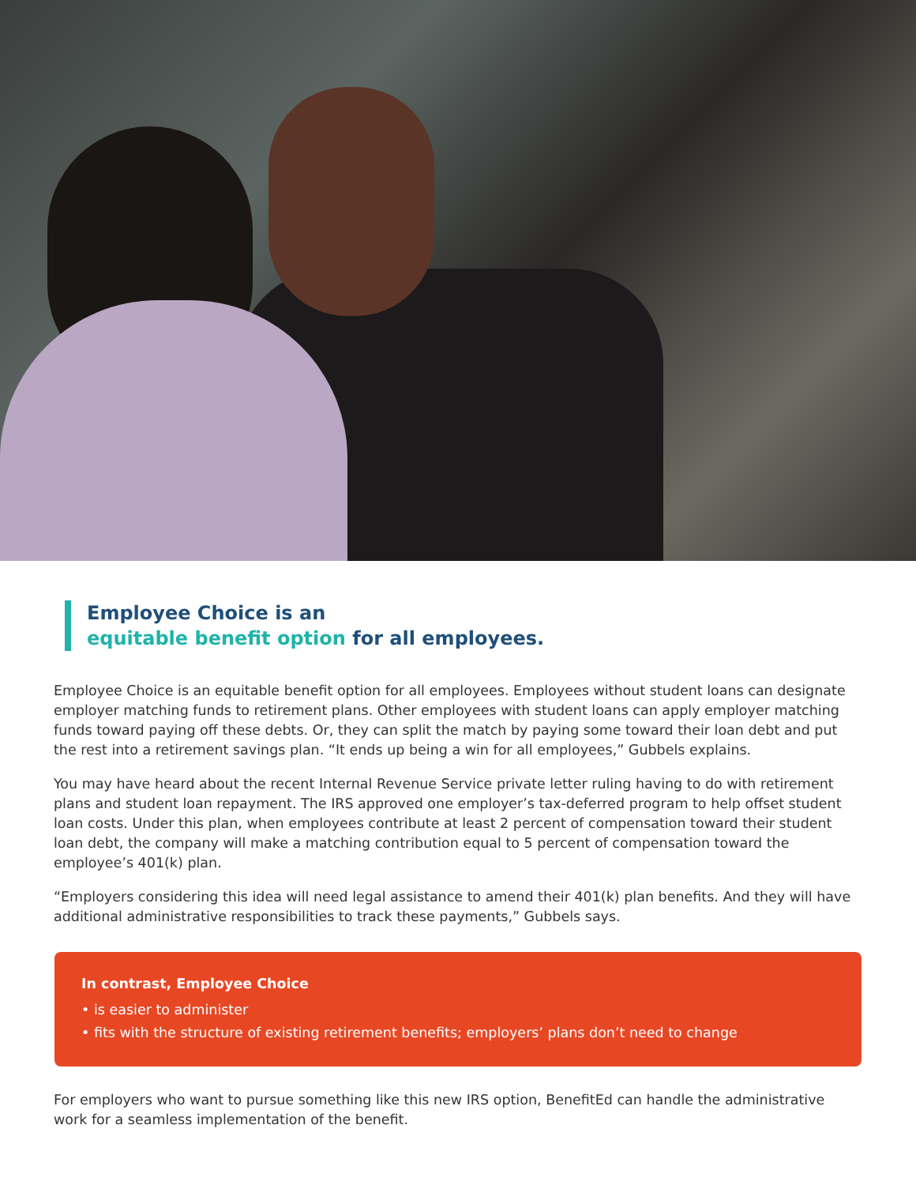Employee Choice is an
equitable benefit option for all employees.
Employee Choice is an equitable benefit option for all employees. Employees without student loans can designate employer matching funds to retirement plans. Other employees with student loans can apply employer matching funds toward paying off these debts. Or, they can split the match by paying some toward their loan debt and put the rest into a retirement savings plan. “It ends up being a win for all employees,” Gubbels explains.
You may have heard about the recent Internal Revenue Service private letter ruling having to do with retirement plans and student loan repayment. The IRS approved one employer’s tax-deferred program to help offset student loan costs. Under this plan, when employees contribute at least 2 percent of compensation toward their student loan debt, the company will make a matching contribution equal to 5 percent of compensation toward the employee’s 401(k) plan.
“Employers considering this idea will need legal assistance to amend their 401(k) plan benefits. And they will have additional administrative responsibilities to track these payments,” Gubbels says.
In contrast, Employee Choice
• is easier to administer
• fits with the structure of existing retirement benefits; employers’ plans don’t need to change
For employers who want to pursue something like this new IRS option, BenefitEd can handle the administrative work for a seamless implementation of the benefit.